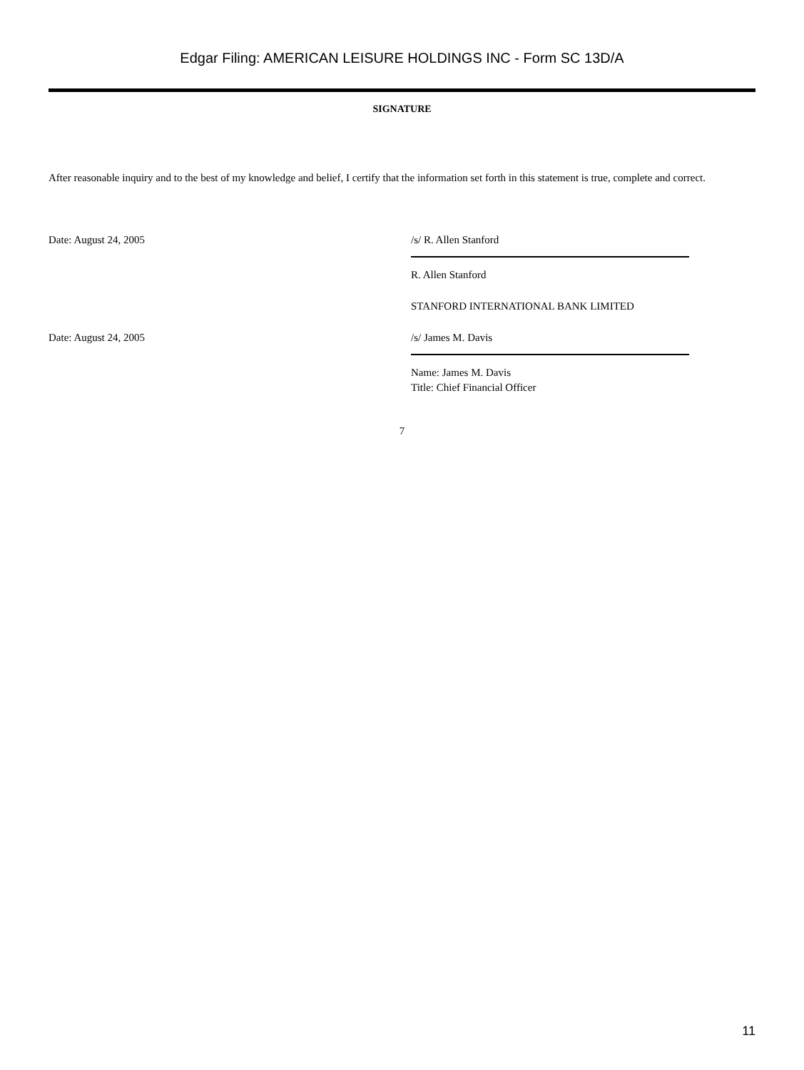Edgar Filing: AMERICAN LEISURE HOLDINGS INC - Form SC 13D/A
SIGNATURE
After reasonable inquiry and to the best of my knowledge and belief, I certify that the information set forth in this statement is true, complete and correct.
Date: August 24, 2005 /s/ R. Allen Stanford
R. Allen Stanford
STANFORD INTERNATIONAL BANK LIMITED
Date: August 24, 2005 /s/ James M. Davis
Name: James M. Davis
Title: Chief Financial Officer
7
11